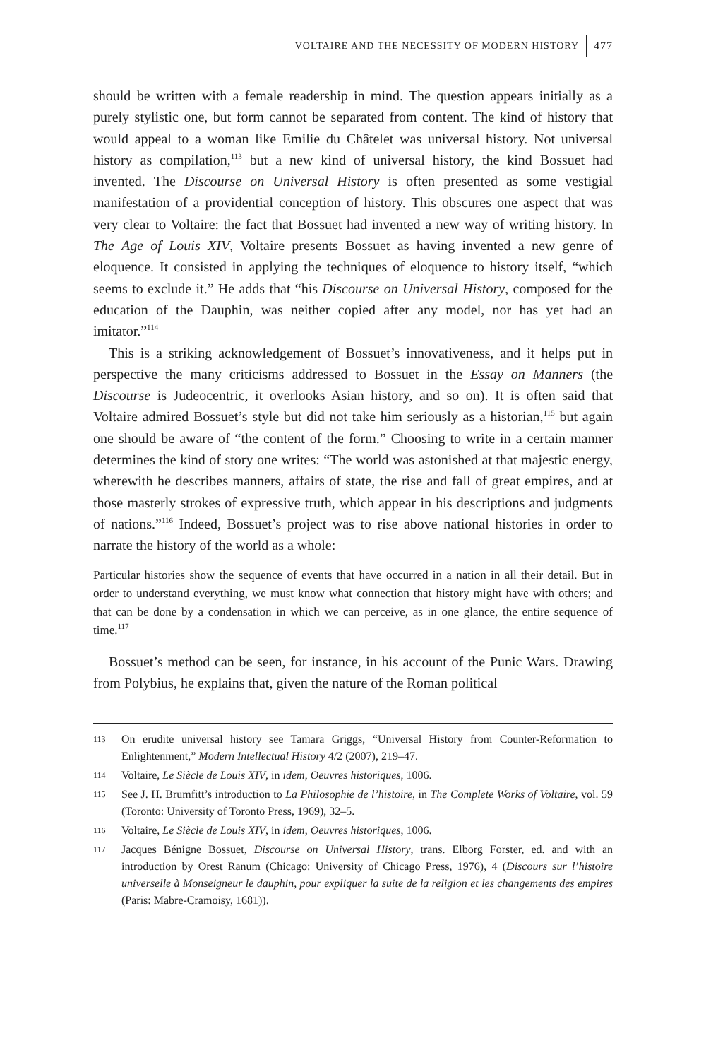VOLTAIRE AND THE NECESSITY OF MODERN HISTORY 477
should be written with a female readership in mind. The question appears initially as a purely stylistic one, but form cannot be separated from content. The kind of history that would appeal to a woman like Emilie du Châtelet was universal history. Not universal history as compilation,<sup>113</sup> but a new kind of universal history, the kind Bossuet had invented. The Discourse on Universal History is often presented as some vestigial manifestation of a providential conception of history. This obscures one aspect that was very clear to Voltaire: the fact that Bossuet had invented a new way of writing history. In The Age of Louis XIV, Voltaire presents Bossuet as having invented a new genre of eloquence. It consisted in applying the techniques of eloquence to history itself, “which seems to exclude it.” He adds that “his Discourse on Universal History, composed for the education of the Dauphin, was neither copied after any model, nor has yet had an imitator.”<sup>114</sup>
This is a striking acknowledgement of Bossuet’s innovativeness, and it helps put in perspective the many criticisms addressed to Bossuet in the Essay on Manners (the Discourse is Judeocentric, it overlooks Asian history, and so on). It is often said that Voltaire admired Bossuet’s style but did not take him seriously as a historian,<sup>115</sup> but again one should be aware of “the content of the form.” Choosing to write in a certain manner determines the kind of story one writes: “The world was astonished at that majestic energy, wherewith he describes manners, affairs of state, the rise and fall of great empires, and at those masterly strokes of expressive truth, which appear in his descriptions and judgments of nations.”<sup>116</sup> Indeed, Bossuet’s project was to rise above national histories in order to narrate the history of the world as a whole:
Particular histories show the sequence of events that have occurred in a nation in all their detail. But in order to understand everything, we must know what connection that history might have with others; and that can be done by a condensation in which we can perceive, as in one glance, the entire sequence of time.<sup>117</sup>
Bossuet’s method can be seen, for instance, in his account of the Punic Wars. Drawing from Polybius, he explains that, given the nature of the Roman political
113 On erudite universal history see Tamara Griggs, “Universal History from Counter-Reformation to Enlightenment,” Modern Intellectual History 4/2 (2007), 219–47.
114 Voltaire, Le Siècle de Louis XIV, in idem, Oeuvres historiques, 1006.
115 See J. H. Brumfitt’s introduction to La Philosophie de l’histoire, in The Complete Works of Voltaire, vol. 59 (Toronto: University of Toronto Press, 1969), 32–5.
116 Voltaire, Le Siècle de Louis XIV, in idem, Oeuvres historiques, 1006.
117 Jacques Bénigne Bossuet, Discourse on Universal History, trans. Elborg Forster, ed. and with an introduction by Orest Ranum (Chicago: University of Chicago Press, 1976), 4 (Discours sur l’histoire universelle à Monseigneur le dauphin, pour expliquer la suite de la religion et les changements des empires (Paris: Mabre-Cramoisy, 1681)).